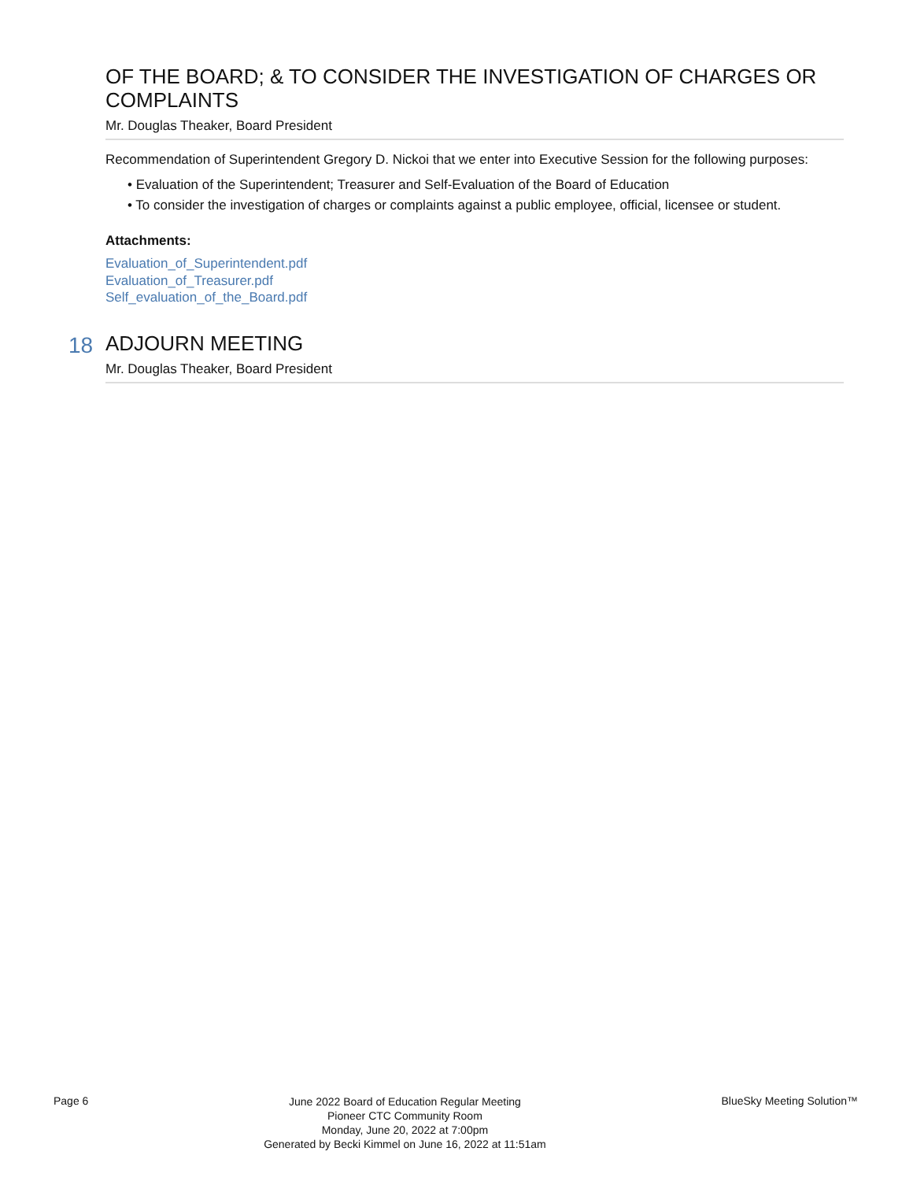OF THE BOARD; & TO CONSIDER THE INVESTIGATION OF CHARGES OR COMPLAINTS
Mr. Douglas Theaker, Board President
Recommendation of Superintendent Gregory D. Nickoi that we enter into Executive Session for the following purposes:
• Evaluation of the Superintendent; Treasurer and Self-Evaluation of the Board of Education
• To consider the investigation of charges or complaints against a public employee, official, licensee or student.
Attachments:
Evaluation_of_Superintendent.pdf
Evaluation_of_Treasurer.pdf
Self_evaluation_of_the_Board.pdf
18
ADJOURN MEETING
Mr. Douglas Theaker, Board President
Page 6
June 2022 Board of Education Regular Meeting
Pioneer CTC Community Room
Monday, June 20, 2022 at 7:00pm
Generated by Becki Kimmel on June 16, 2022 at 11:51am
BlueSky Meeting Solution™